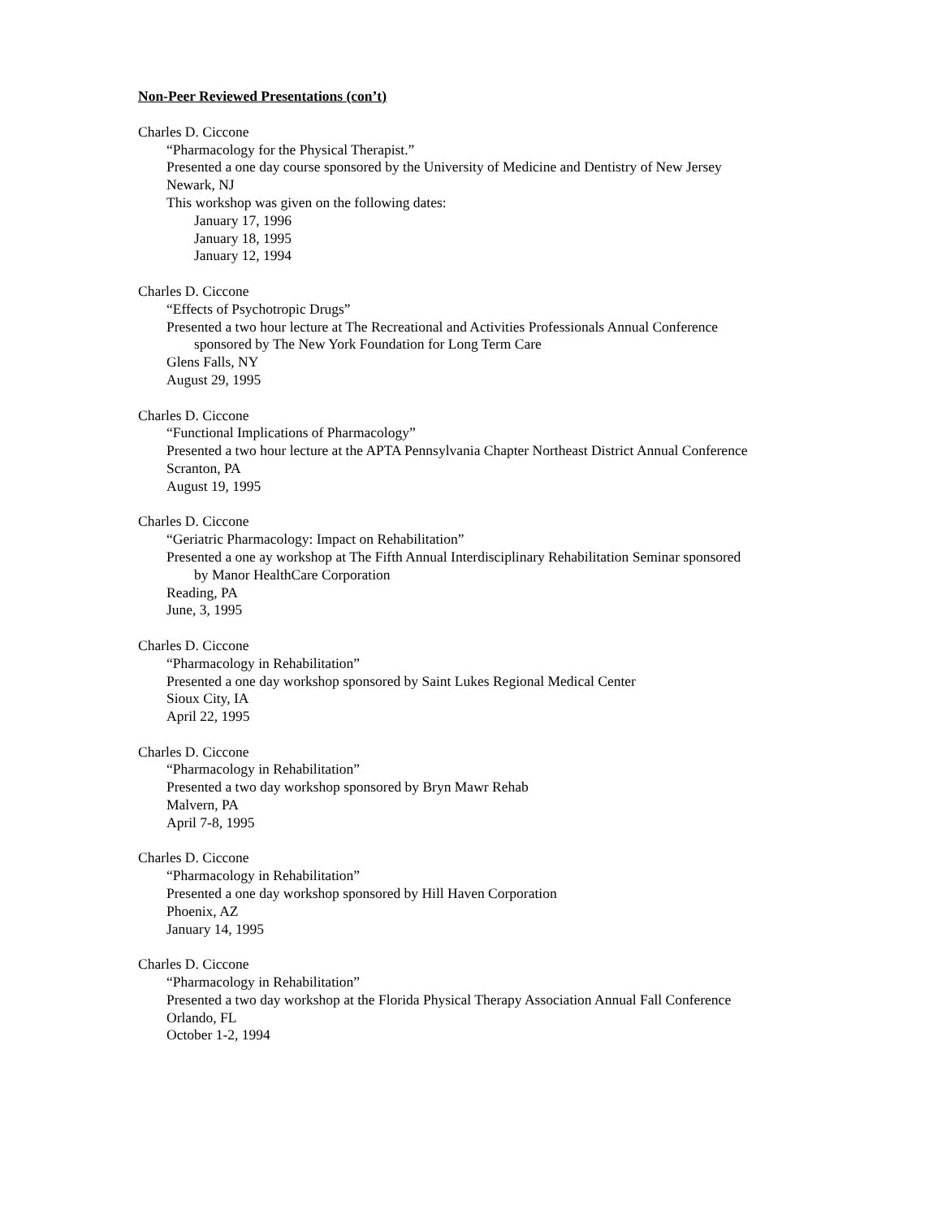Non-Peer Reviewed Presentations (con’t)
Charles D. Ciccone
“Pharmacology for the Physical Therapist.”
Presented a one day course sponsored by the University of Medicine and Dentistry of New Jersey
Newark, NJ
This workshop was given on the following dates:
January 17, 1996
January 18, 1995
January 12, 1994
Charles D. Ciccone
“Effects of Psychotropic Drugs”
Presented a two hour lecture at The Recreational and Activities Professionals Annual Conference
sponsored by The New York Foundation for Long Term Care
Glens Falls, NY
August 29, 1995
Charles D. Ciccone
“Functional Implications of Pharmacology”
Presented a two hour lecture at the APTA Pennsylvania Chapter Northeast District Annual Conference
Scranton, PA
August 19, 1995
Charles D. Ciccone
“Geriatric Pharmacology: Impact on Rehabilitation”
Presented a one ay workshop at The Fifth Annual Interdisciplinary Rehabilitation Seminar sponsored
by Manor HealthCare Corporation
Reading, PA
June, 3, 1995
Charles D. Ciccone
“Pharmacology in Rehabilitation”
Presented a one day workshop sponsored by Saint Lukes Regional Medical Center
Sioux City, IA
April 22, 1995
Charles D. Ciccone
“Pharmacology in Rehabilitation”
Presented a two day workshop sponsored by Bryn Mawr Rehab
Malvern, PA
April 7-8, 1995
Charles D. Ciccone
“Pharmacology in Rehabilitation”
Presented a one day workshop sponsored by Hill Haven Corporation
Phoenix, AZ
January 14, 1995
Charles D. Ciccone
“Pharmacology in Rehabilitation”
Presented a two day workshop at the Florida Physical Therapy Association Annual Fall Conference
Orlando, FL
October 1-2, 1994